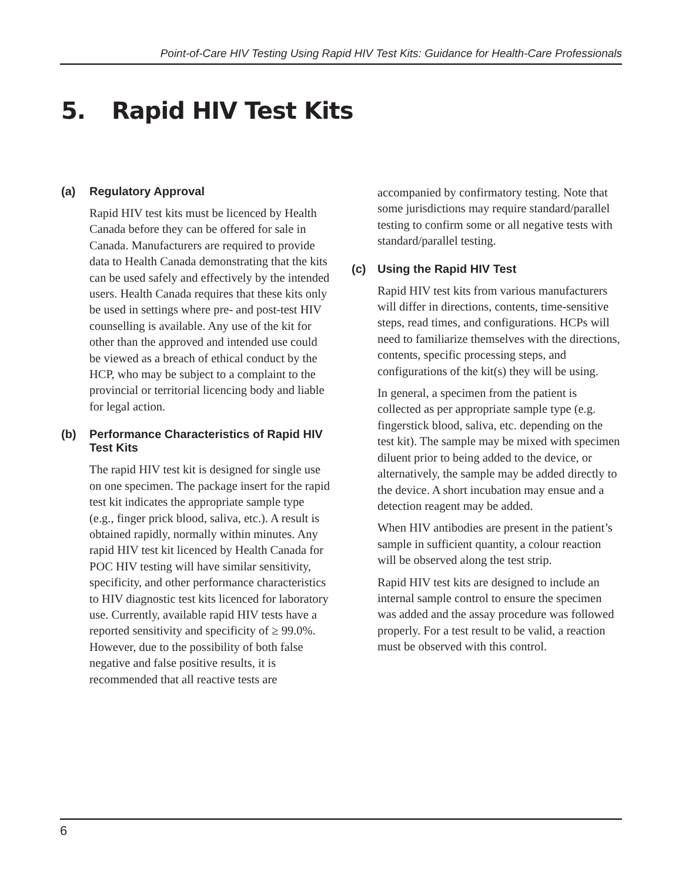Point-of-Care HIV Testing Using Rapid HIV Test Kits: Guidance for Health-Care Professionals
5. Rapid HIV Test Kits
(a) Regulatory Approval
Rapid HIV test kits must be licenced by Health Canada before they can be offered for sale in Canada. Manufacturers are required to provide data to Health Canada demonstrating that the kits can be used safely and effectively by the intended users. Health Canada requires that these kits only be used in settings where pre- and post-test HIV counselling is available. Any use of the kit for other than the approved and intended use could be viewed as a breach of ethical conduct by the HCP, who may be subject to a complaint to the provincial or territorial licencing body and liable for legal action.
(b) Performance Characteristics of Rapid HIV Test Kits
The rapid HIV test kit is designed for single use on one specimen. The package insert for the rapid test kit indicates the appropriate sample type (e.g., finger prick blood, saliva, etc.). A result is obtained rapidly, normally within minutes. Any rapid HIV test kit licenced by Health Canada for POC HIV testing will have similar sensitivity, specificity, and other performance characteristics to HIV diagnostic test kits licenced for laboratory use. Currently, available rapid HIV tests have a reported sensitivity and specificity of ≥ 99.0%. However, due to the possibility of both false negative and false positive results, it is recommended that all reactive tests are
accompanied by confirmatory testing. Note that some jurisdictions may require standard/parallel testing to confirm some or all negative tests with standard/parallel testing.
(c) Using the Rapid HIV Test
Rapid HIV test kits from various manufacturers will differ in directions, contents, time-sensitive steps, read times, and configurations. HCPs will need to familiarize themselves with the directions, contents, specific processing steps, and configurations of the kit(s) they will be using.
In general, a specimen from the patient is collected as per appropriate sample type (e.g. fingerstick blood, saliva, etc. depending on the test kit). The sample may be mixed with specimen diluent prior to being added to the device, or alternatively, the sample may be added directly to the device. A short incubation may ensue and a detection reagent may be added.
When HIV antibodies are present in the patient’s sample in sufficient quantity, a colour reaction will be observed along the test strip.
Rapid HIV test kits are designed to include an internal sample control to ensure the specimen was added and the assay procedure was followed properly. For a test result to be valid, a reaction must be observed with this control.
6